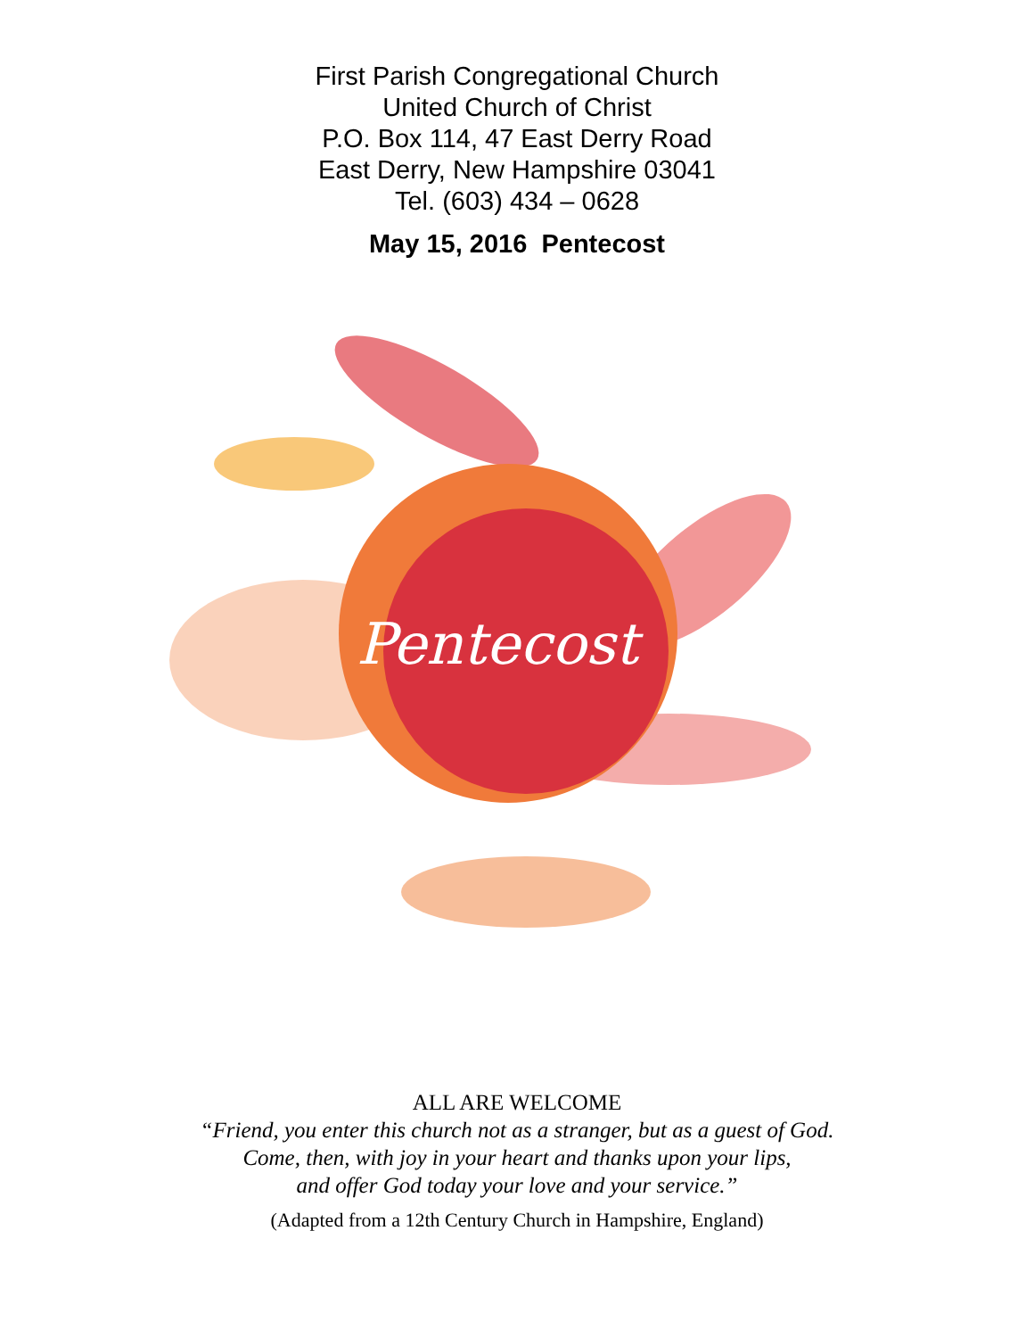First Parish Congregational Church
United Church of Christ
P.O. Box 114, 47 East Derry Road
East Derry, New Hampshire 03041
Tel. (603) 434 – 0628
May 15, 2016 Pentecost
Pentecost
ALL ARE WELCOME
“Friend, you enter this church not as a stranger, but as a guest of God.
Come, then, with joy in your heart and thanks upon your lips,
and offer God today your love and your service.”
(Adapted from a 12th Century Church in Hampshire, England)